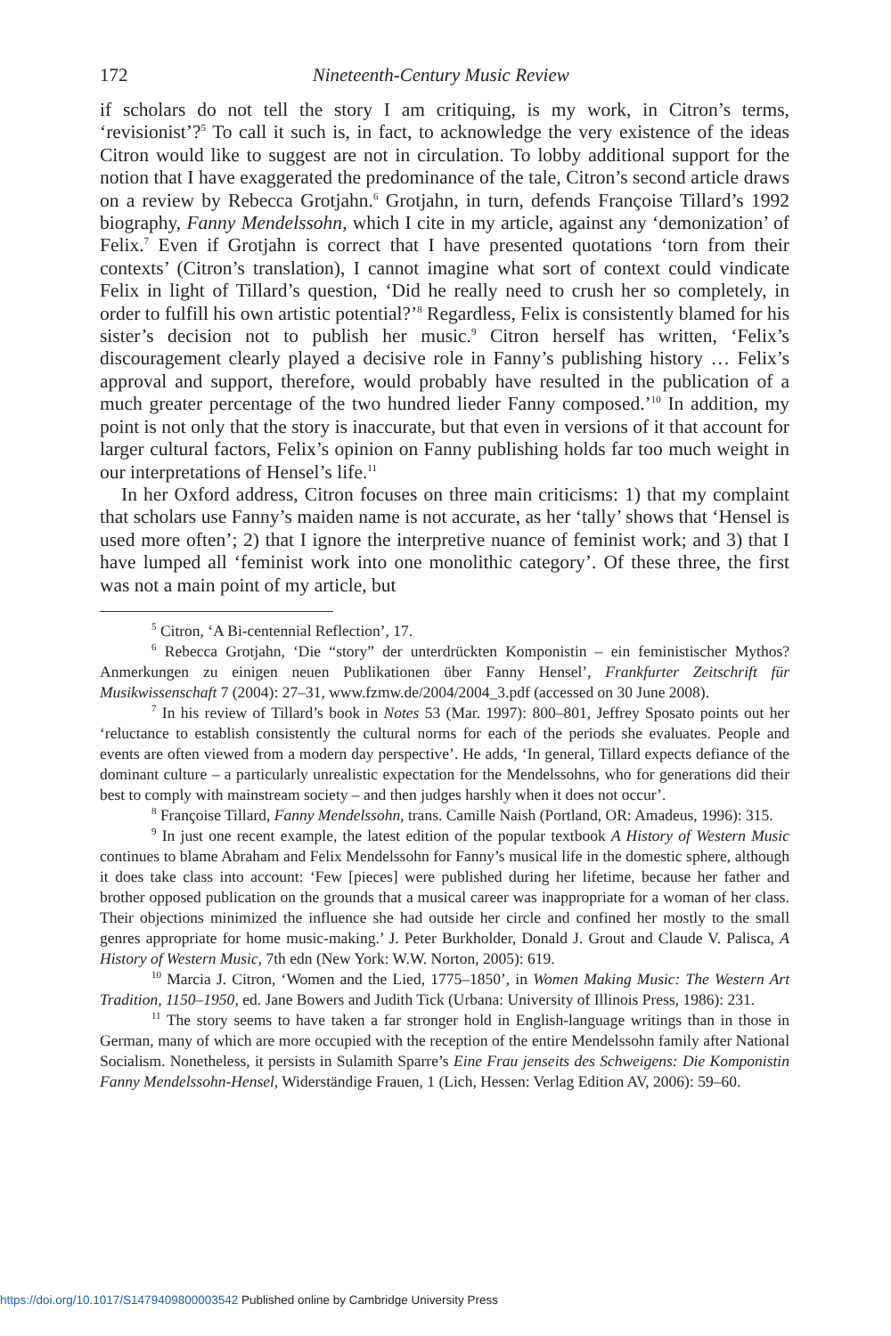172 Nineteenth-Century Music Review
if scholars do not tell the story I am critiquing, is my work, in Citron’s terms, ‘revisionist’?<sup>5</sup> To call it such is, in fact, to acknowledge the very existence of the ideas Citron would like to suggest are not in circulation. To lobby additional support for the notion that I have exaggerated the predominance of the tale, Citron’s second article draws on a review by Rebecca Grotjahn.<sup>6</sup> Grotjahn, in turn, defends Françoise Tillard’s 1992 biography, Fanny Mendelssohn, which I cite in my article, against any ‘demonization’ of Felix.<sup>7</sup> Even if Grotjahn is correct that I have presented quotations ‘torn from their contexts’ (Citron’s translation), I cannot imagine what sort of context could vindicate Felix in light of Tillard’s question, ‘Did he really need to crush her so completely, in order to fulfill his own artistic potential?’<sup>8</sup> Regardless, Felix is consistently blamed for his sister’s decision not to publish her music.<sup>9</sup> Citron herself has written, ‘Felix’s discouragement clearly played a decisive role in Fanny’s publishing history … Felix’s approval and support, therefore, would probably have resulted in the publication of a much greater percentage of the two hundred lieder Fanny composed.’<sup>10</sup> In addition, my point is not only that the story is inaccurate, but that even in versions of it that account for larger cultural factors, Felix’s opinion on Fanny publishing holds far too much weight in our interpretations of Hensel’s life.<sup>11</sup>
In her Oxford address, Citron focuses on three main criticisms: 1) that my complaint that scholars use Fanny’s maiden name is not accurate, as her ‘tally’ shows that ‘Hensel is used more often’; 2) that I ignore the interpretive nuance of feminist work; and 3) that I have lumped all ‘feminist work into one monolithic category’. Of these three, the first was not a main point of my article, but
<sup>5</sup> Citron, ‘A Bi-centennial Reflection’, 17.
<sup>6</sup> Rebecca Grotjahn, ‘Die “story” der unterdrückten Komponistin – ein feministischer Mythos? Anmerkungen zu einigen neuen Publikationen über Fanny Hensel’, Frankfurter Zeitschrift für Musikwissenschaft 7 (2004): 27–31, www.fzmw.de/2004/2004_3.pdf (accessed on 30 June 2008).
<sup>7</sup> In his review of Tillard’s book in Notes 53 (Mar. 1997): 800–801, Jeffrey Sposato points out her ‘reluctance to establish consistently the cultural norms for each of the periods she evaluates. People and events are often viewed from a modern day perspective’. He adds, ‘In general, Tillard expects defiance of the dominant culture – a particularly unrealistic expectation for the Mendelssohns, who for generations did their best to comply with mainstream society – and then judges harshly when it does not occur’.
<sup>8</sup> Françoise Tillard, Fanny Mendelssohn, trans. Camille Naish (Portland, OR: Amadeus, 1996): 315.
<sup>9</sup> In just one recent example, the latest edition of the popular textbook A History of Western Music continues to blame Abraham and Felix Mendelssohn for Fanny’s musical life in the domestic sphere, although it does take class into account: ‘Few [pieces] were published during her lifetime, because her father and brother opposed publication on the grounds that a musical career was inappropriate for a woman of her class. Their objections minimized the influence she had outside her circle and confined her mostly to the small genres appropriate for home music-making.’ J. Peter Burkholder, Donald J. Grout and Claude V. Palisca, A History of Western Music, 7th edn (New York: W.W. Norton, 2005): 619.
<sup>10</sup> Marcia J. Citron, ‘Women and the Lied, 1775–1850’, in Women Making Music: The Western Art Tradition, 1150–1950, ed. Jane Bowers and Judith Tick (Urbana: University of Illinois Press, 1986): 231.
<sup>11</sup> The story seems to have taken a far stronger hold in English-language writings than in those in German, many of which are more occupied with the reception of the entire Mendelssohn family after National Socialism. Nonetheless, it persists in Sulamith Sparre’s Eine Frau jenseits des Schweigens: Die Komponistin Fanny Mendelssohn-Hensel, Widerständige Frauen, 1 (Lich, Hessen: Verlag Edition AV, 2006): 59–60.
https://doi.org/10.1017/S1479409800003542 Published online by Cambridge University Press